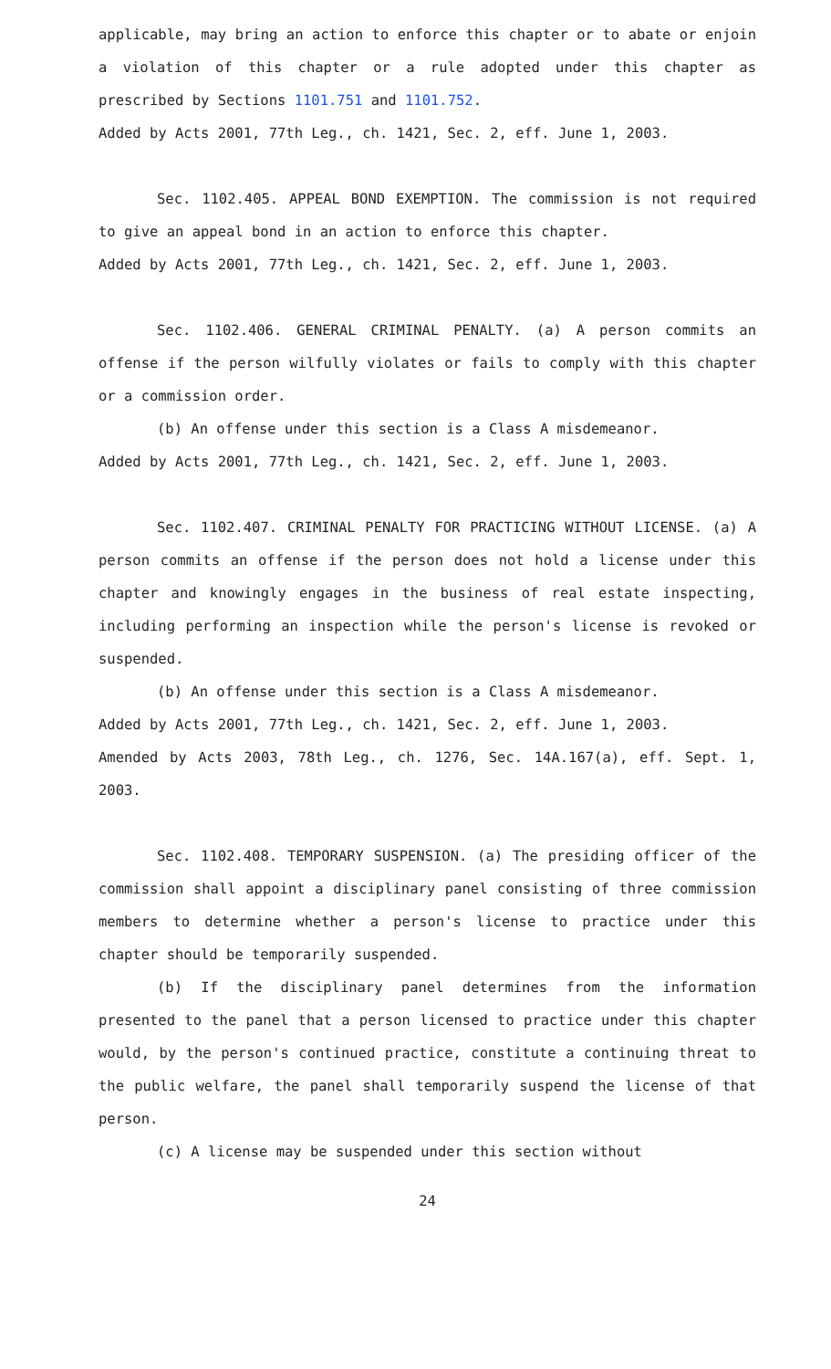applicable, may bring an action to enforce this chapter or to abate or enjoin a violation of this chapter or a rule adopted under this chapter as prescribed by Sections 1101.751 and 1101.752.
Added by Acts 2001, 77th Leg., ch. 1421, Sec. 2, eff. June 1, 2003.
Sec. 1102.405. APPEAL BOND EXEMPTION. The commission is not required to give an appeal bond in an action to enforce this chapter.
Added by Acts 2001, 77th Leg., ch. 1421, Sec. 2, eff. June 1, 2003.
Sec. 1102.406. GENERAL CRIMINAL PENALTY. (a) A person commits an offense if the person wilfully violates or fails to comply with this chapter or a commission order.
(b) An offense under this section is a Class A misdemeanor.
Added by Acts 2001, 77th Leg., ch. 1421, Sec. 2, eff. June 1, 2003.
Sec. 1102.407. CRIMINAL PENALTY FOR PRACTICING WITHOUT LICENSE. (a) A person commits an offense if the person does not hold a license under this chapter and knowingly engages in the business of real estate inspecting, including performing an inspection while the person's license is revoked or suspended.
(b) An offense under this section is a Class A misdemeanor.
Added by Acts 2001, 77th Leg., ch. 1421, Sec. 2, eff. June 1, 2003.
Amended by Acts 2003, 78th Leg., ch. 1276, Sec. 14A.167(a), eff. Sept. 1, 2003.
Sec. 1102.408. TEMPORARY SUSPENSION. (a) The presiding officer of the commission shall appoint a disciplinary panel consisting of three commission members to determine whether a person's license to practice under this chapter should be temporarily suspended.
(b) If the disciplinary panel determines from the information presented to the panel that a person licensed to practice under this chapter would, by the person's continued practice, constitute a continuing threat to the public welfare, the panel shall temporarily suspend the license of that person.
(c) A license may be suspended under this section without
24